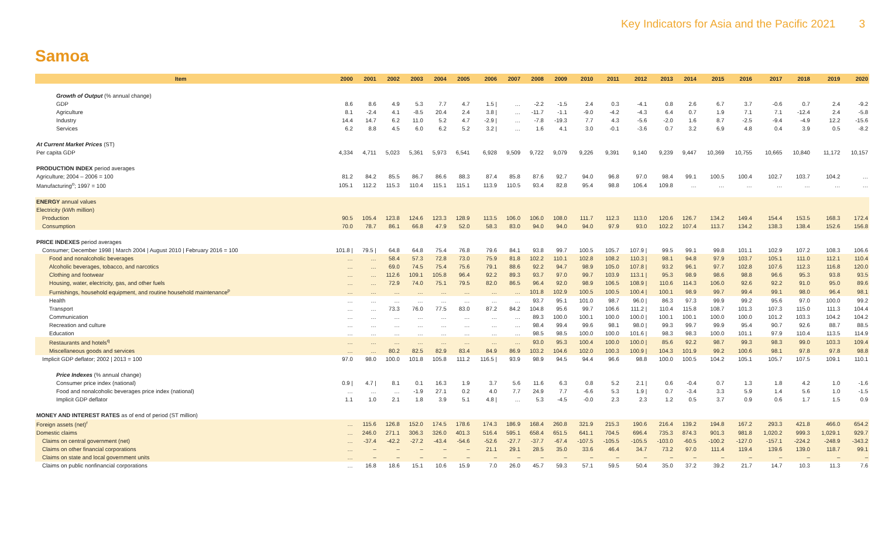Key Indicators for Asia and the Pacific 2021 3
Samoa
| Item | 2000 | 2001 | 2002 | 2003 | 2004 | 2005 | 2006 | 2007 | 2008 | 2009 | 2010 | 2011 | 2012 | 2013 | 2014 | 2015 | 2016 | 2017 | 2018 | 2019 | 2020 |
| --- | --- | --- | --- | --- | --- | --- | --- | --- | --- | --- | --- | --- | --- | --- | --- | --- | --- | --- | --- | --- | --- |
| Growth of Output (% annual change) | | | | | | | | | | | | | | | | | | | | | |
| GDP | 8.6 | 8.6 | 4.9 | 5.3 | 7.7 | 4.7 | 1.5 / | … | -2.2 | -1.5 | 2.4 | 0.3 | -4.1 | 0.8 | 2.6 | 6.7 | 3.7 | -0.6 | 0.7 | 2.4 | -9.2 |
| Agriculture | 8.1 | -2.4 | 4.1 | -8.5 | 20.4 | 2.4 | 3.8 / | … | -11.7 | -1.1 | -9.0 | -4.2 | -4.3 | 6.4 | 0.7 | 1.9 | 7.1 | 7.1 | -12.4 | 2.4 | -5.8 |
| Industry | 14.4 | 14.7 | 6.2 | 11.0 | 5.2 | 4.7 | -2.9 / | … | -7.8 | -19.3 | 7.7 | 4.3 | -5.6 | -2.0 | 1.6 | 8.7 | -2.5 | -9.4 | -4.9 | 12.2 | -15.6 |
| Services | 6.2 | 8.8 | 4.5 | 6.0 | 6.2 | 5.2 | 3.2 / | … | 1.6 | 4.1 | 3.0 | -0.1 | -3.6 | 0.7 | 3.2 | 6.9 | 4.8 | 0.4 | 3.9 | 0.5 | -8.2 |
| At Current Market Prices (ST) | | | | | | | | | | | | | | | | | | | | | |
| Per capita GDP | 4,334 | 4,711 | 5,023 | 5,361 | 5,973 | 6,541 | 6,928 | 9,509 | 9,722 | 9,079 | 9,226 | 9,391 | 9,140 | 9,239 | 9,447 | 10,369 | 10,755 | 10,665 | 10,840 | 11,172 | 10,157 |
| PRODUCTION INDEX period averages | | | | | | | | | | | | | | | | | | | | | |
| Agriculture; 2004 – 2006 = 100 | 81.2 | 84.2 | 85.5 | 86.7 | 86.6 | 88.3 | 87.4 | 85.8 | 87.6 | 92.7 | 94.0 | 96.8 | 97.0 | 98.4 | 99.1 | 100.5 | 100.4 | 102.7 | 103.7 | 104.2 | … |
| Manufacturing<sup>o</sup>; 1997 = 100 | 105.1 | 112.2 | 115.3 | 110.4 | 115.1 | 115.1 | 113.9 | 110.5 | 93.4 | 82.8 | 95.4 | 98.8 | 106.4 | 109.8 | … | … | … | … | … | … | … |
| ENERGY annual values | | | | | | | | | | | | | | | | | | | | | |
| Electricity (kWh million) | | | | | | | | | | | | | | | | | | | | | |
| Production | 90.5 | 105.4 | 123.8 | 124.6 | 123.3 | 128.9 | 113.5 | 106.0 | 106.0 | 108.0 | 111.7 | 112.3 | 113.0 | 120.6 | 126.7 | 134.2 | 149.4 | 154.4 | 153.5 | 168.3 | 172.4 |
| Consumption | 70.0 | 78.7 | 86.1 | 66.8 | 47.9 | 52.0 | 58.3 | 83.0 | 94.0 | 94.0 | 94.0 | 97.9 | 93.0 | 102.2 | 107.4 | 113.7 | 134.2 | 138.3 | 138.4 | 152.6 | 156.8 |
| PRICE INDEXES period averages | | | | | | | | | | | | | | | | | | | | | |
| Consumer; December 1998 / March 2004 / August 2010 / February 2016 = 100 | 101.8 / | 79.5 / | 64.8 | 64.8 | 75.4 | 76.8 | 79.6 | 84.1 | 93.8 | 99.7 | 100.5 | 105.7 | 107.9 / | 99.5 | 99.1 | 99.8 | 101.1 | 102.9 | 107.2 | 108.3 | 106.6 |
| Food and nonalcoholic beverages | … | … | 58.4 | 57.3 | 72.8 | 73.0 | 75.9 | 81.8 | 102.2 | 110.1 | 102.8 | 108.2 | 110.3 / | 98.1 | 94.8 | 97.9 | 103.7 | 105.1 | 111.0 | 112.1 | 110.4 |
| Alcoholic beverages, tobacco, and narcotics | … | … | 69.0 | 74.5 | 75.4 | 75.6 | 79.1 | 88.6 | 92.2 | 94.7 | 98.9 | 105.0 | 107.8 / | 93.2 | 96.1 | 97.7 | 102.8 | 107.6 | 112.3 | 116.8 | 120.0 |
| Clothing and footwear | … | … | 112.6 | 109.1 | 105.8 | 96.4 | 92.2 | 89.3 | 93.7 | 97.0 | 99.7 | 103.9 | 113.1 / | 95.3 | 98.9 | 98.6 | 98.8 | 96.6 | 95.3 | 93.8 | 93.5 |
| Housing, water, electricity, gas, and other fuels | … | … | 72.9 | 74.0 | 75.1 | 79.5 | 82.0 | 86.5 | 96.4 | 92.0 | 98.9 | 106.5 | 108.9 / | 110.6 | 114.3 | 106.0 | 92.6 | 92.2 | 91.0 | 95.0 | 89.6 |
| Furnishings, household equipment, and routine household maintenance<sup>p</sup> | … | … | … | … | … | … | … | … | 101.8 | 102.9 | 100.5 | 100.5 | 100.4 / | 100.1 | 98.9 | 99.7 | 99.4 | 99.1 | 98.0 | 96.4 | 98.1 |
| Health | … | … | … | … | … | … | … | … | 93.7 | 95.1 | 101.0 | 98.7 | 96.0 / | 86.3 | 97.3 | 99.9 | 99.2 | 95.6 | 97.0 | 100.0 | 99.2 |
| Transport | … | … | 73.3 | 76.0 | 77.5 | 83.0 | 87.2 | 84.2 | 104.8 | 95.6 | 99.7 | 106.6 | 111.2 / | 110.4 | 115.8 | 108.7 | 101.3 | 107.3 | 115.0 | 111.3 | 104.4 |
| Communication | … | … | … | … | … | … | … | … | 89.3 | 100.0 | 100.1 | 100.0 | 100.0 / | 100.1 | 100.1 | 100.0 | 100.0 | 101.2 | 103.3 | 104.2 | 104.2 |
| Recreation and culture | … | … | … | … | … | … | … | … | 98.4 | 99.4 | 99.6 | 98.1 | 98.0 / | 99.3 | 99.7 | 99.9 | 95.4 | 90.7 | 92.6 | 88.7 | 88.5 |
| Education | … | … | … | … | … | … | … | … | 98.5 | 98.5 | 100.0 | 100.0 | 101.6 / | 98.3 | 98.3 | 100.0 | 101.1 | 97.9 | 110.4 | 113.5 | 114.9 |
| Restaurants and hotels<sup>q</sup> | … | … | … | … | … | … | … | … | 93.0 | 95.3 | 100.4 | 100.0 | 100.0 / | 85.6 | 92.2 | 98.7 | 99.3 | 98.3 | 99.0 | 103.3 | 109.4 |
| Miscellaneous goods and services | … | … | 80.2 | 82.5 | 82.9 | 83.4 | 84.9 | 86.9 | 103.2 | 104.6 | 102.0 | 100.3 | 100.9 / | 104.3 | 101.9 | 99.2 | 100.6 | 98.1 | 97.8 | 97.8 | 98.8 |
| Implicit GDP deflator; 2002 / 2013 = 100 | 97.0 | 98.0 | 100.0 | 101.8 | 105.8 | 111.2 | 116.5 / | 93.9 | 98.9 | 94.5 | 94.4 | 96.6 | 98.8 | 100.0 | 100.5 | 104.2 | 105.1 | 105.7 | 107.5 | 109.1 | 110.1 |
| Price Indexes (% annual change) | | | | | | | | | | | | | | | | | | | | | |
| Consumer price index (national) | 0.9 / | 4.7 / | 8.1 | 0.1 | 16.3 | 1.9 | 3.7 | 5.6 | 11.6 | 6.3 | 0.8 | 5.2 | 2.1 / | 0.6 | -0.4 | 0.7 | 1.3 | 1.8 | 4.2 | 1.0 | -1.6 |
| Food and nonalcoholic beverages price index (national) | … | … | … | -1.9 | 27.1 | 0.2 | 4.0 | 7.7 | 24.9 | 7.7 | -6.6 | 5.3 | 1.9 / | 0.7 | -3.4 | 3.3 | 5.9 | 1.4 | 5.6 | 1.0 | -1.5 |
| Implicit GDP deflator | 1.1 | 1.0 | 2.1 | 1.8 | 3.9 | 5.1 | 4.8 / | … | 5.3 | -4.5 | -0.0 | 2.3 | 2.3 | 1.2 | 0.5 | 3.7 | 0.9 | 0.6 | 1.7 | 1.5 | 0.9 |
| MONEY AND INTEREST RATES as of end of period (ST million) | | | | | | | | | | | | | | | | | | | | | |
| Foreign assets (net)<sup>r</sup> | … | 115.6 | 126.8 | 152.0 | 174.5 | 178.6 | 174.3 | 186.9 | 168.4 | 260.8 | 321.9 | 215.3 | 190.6 | 216.4 | 139.2 | 194.8 | 167.2 | 293.3 | 421.8 | 466.0 | 654.2 |
| Domestic claims | … | 246.0 | 271.1 | 306.3 | 326.0 | 401.3 | 516.4 | 595.1 | 658.4 | 651.5 | 641.1 | 704.5 | 696.4 | 735.3 | 874.3 | 901.3 | 981.8 | 1,020.2 | 999.3 | 1,029.1 | 929.7 |
| Claims on central government (net) | … | -37.4 | -42.2 | -27.2 | -43.4 | -54.6 | -52.6 | -27.7 | -37.7 | -67.4 | -107.5 | -105.5 | -105.5 | -103.0 | -60.5 | -100.2 | -127.0 | -157.1 | -224.2 | -248.9 | -343.2 |
| Claims on other financial corporations | … | – | – | – | – | – | 21.1 | 29.1 | 28.5 | 35.0 | 33.6 | 46.4 | 34.7 | 73.2 | 97.0 | 111.4 | 119.4 | 139.6 | 139.0 | 118.7 | 99.1 |
| Claims on state and local government units | … | – | – | – | – | – | – | – | – | – | – | – | – | – | – | – | – | – | – | – | – |
| Claims on public nonfinancial corporations | … | 16.8 | 18.6 | 15.1 | 10.6 | 15.9 | 7.0 | 26.0 | 45.7 | 59.3 | 57.1 | 59.5 | 50.4 | 35.0 | 37.2 | 39.2 | 21.7 | 14.7 | 10.3 | 11.3 | 7.6 |